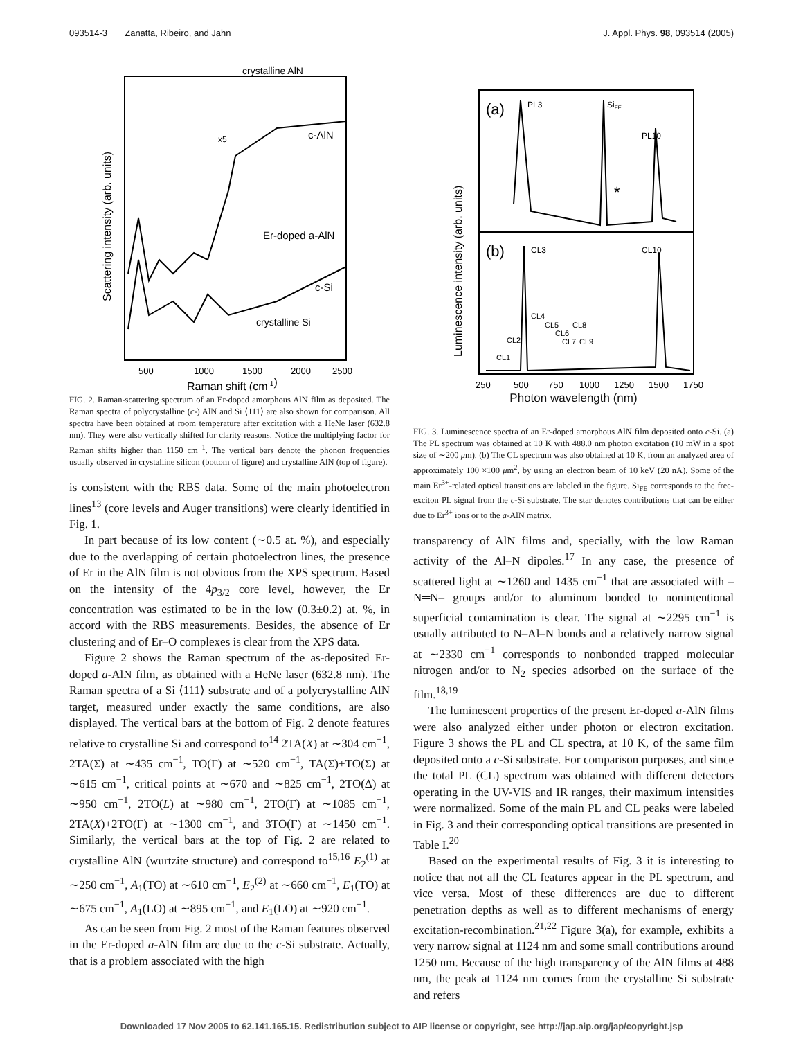093514-3 Zanatta, Ribeiro, and Jahn J. Appl. Phys. 98, 093514 (2005)
crystalline AlN
c-AlN
Er-doped a-AlN
c-Si
crystalline Si
x5
500
1000
1500
2000
2500
Raman shift (cm-1)
Scattering intensity (arb. units)
FIG. 2. Raman-scattering spectrum of an Er-doped amorphous AlN film as deposited. The Raman spectra of polycrystalline (c-) AlN and Si ⟨111⟩ are also shown for comparison. All spectra have been obtained at room temperature after excitation with a HeNe laser (632.8 nm). They were also vertically shifted for clarity reasons. Notice the multiplying factor for Raman shifts higher than 1150 cm<sup>−1</sup>. The vertical bars denote the phonon frequencies usually observed in crystalline silicon (bottom of figure) and crystalline AlN (top of figure).
is consistent with the RBS data. Some of the main photoelectron lines<sup>13</sup> (core levels and Auger transitions) were clearly identified in Fig. 1.
In part because of its low content (∼0.5 at. %), and especially due to the overlapping of certain photoelectron lines, the presence of Er in the AlN film is not obvious from the XPS spectrum. Based on the intensity of the 4p<sub>3/2</sub> core level, however, the Er concentration was estimated to be in the low (0.3±0.2) at. %, in accord with the RBS measurements. Besides, the absence of Er clustering and of Er–O complexes is clear from the XPS data.
Figure 2 shows the Raman spectrum of the as-deposited Er-doped a-AlN film, as obtained with a HeNe laser (632.8 nm). The Raman spectra of a Si ⟨111⟩ substrate and of a polycrystalline AlN target, measured under exactly the same conditions, are also displayed. The vertical bars at the bottom of Fig. 2 denote features relative to crystalline Si and correspond to<sup>14</sup> 2TA(X) at ∼304 cm<sup>−1</sup>, 2TA(Σ) at ∼435 cm<sup>−1</sup>, TO(Γ) at ∼520 cm<sup>−1</sup>, TA(Σ)+TO(Σ) at ∼615 cm<sup>−1</sup>, critical points at ∼670 and ∼825 cm<sup>−1</sup>, 2TO(Δ) at ∼950 cm<sup>−1</sup>, 2TO(L) at ∼980 cm<sup>−1</sup>, 2TO(Γ) at ∼1085 cm<sup>−1</sup>, 2TA(X)+2TO(Γ) at ∼1300 cm<sup>−1</sup>, and 3TO(Γ) at ∼1450 cm<sup>−1</sup>. Similarly, the vertical bars at the top of Fig. 2 are related to crystalline AlN (wurtzite structure) and correspond to<sup>15,16</sup> E<sub>2</sub><sup>(1)</sup> at ∼250 cm<sup>−1</sup>, A<sub>1</sub>(TO) at ∼610 cm<sup>−1</sup>, E<sub>2</sub><sup>(2)</sup> at ∼660 cm<sup>−1</sup>, E<sub>1</sub>(TO) at ∼675 cm<sup>−1</sup>, A<sub>1</sub>(LO) at ∼895 cm<sup>−1</sup>, and E<sub>1</sub>(LO) at ∼920 cm<sup>−1</sup>.
As can be seen from Fig. 2 most of the Raman features observed in the Er-doped a-AlN film are due to the c-Si substrate. Actually, that is a problem associated with the high
(a)
PL3
SiFE
PL10
*
(b)
CL3
CL10
CL1
CL2
CL4
CL5
CL6
CL7
CL8
CL9
250
500
750
1000
1250
1500
1750
Luminescence intensity (arb. units)
Photon wavelength (nm)
FIG. 3. Luminescence spectra of an Er-doped amorphous AlN film deposited onto c-Si. (a) The PL spectrum was obtained at 10 K with 488.0 nm photon excitation (10 mW in a spot size of ∼200 μm). (b) The CL spectrum was also obtained at 10 K, from an analyzed area of approximately 100 ×100 μm<sup>2</sup>, by using an electron beam of 10 keV (20 nA). Some of the main Er<sup>3+</sup>-related optical transitions are labeled in the figure. Si<sub>FE</sub> corresponds to the free-exciton PL signal from the c-Si substrate. The star denotes contributions that can be either due to Er<sup>3+</sup> ions or to the a-AlN matrix.
transparency of AlN films and, specially, with the low Raman activity of the Al–N dipoles.<sup>17</sup> In any case, the presence of scattered light at ∼1260 and 1435 cm<sup>−1</sup> that are associated with –N═N– groups and/or to aluminum bonded to nonintentional superficial contamination is clear. The signal at ∼2295 cm<sup>−1</sup> is usually attributed to N–Al–N bonds and a relatively narrow signal at ∼2330 cm<sup>−1</sup> corresponds to nonbonded trapped molecular nitrogen and/or to N<sub>2</sub> species adsorbed on the surface of the film.<sup>18,19</sup>
The luminescent properties of the present Er-doped a-AlN films were also analyzed either under photon or electron excitation. Figure 3 shows the PL and CL spectra, at 10 K, of the same film deposited onto a c-Si substrate. For comparison purposes, and since the total PL (CL) spectrum was obtained with different detectors operating in the UV-VIS and IR ranges, their maximum intensities were normalized. Some of the main PL and CL peaks were labeled in Fig. 3 and their corresponding optical transitions are presented in Table I.<sup>20</sup>
Based on the experimental results of Fig. 3 it is interesting to notice that not all the CL features appear in the PL spectrum, and vice versa. Most of these differences are due to different penetration depths as well as to different mechanisms of energy excitation-recombination.<sup>21,22</sup> Figure 3(a), for example, exhibits a very narrow signal at 1124 nm and some small contributions around 1250 nm. Because of the high transparency of the AlN films at 488 nm, the peak at 1124 nm comes from the crystalline Si substrate and refers
Downloaded 17 Nov 2005 to 62.141.165.15. Redistribution subject to AIP license or copyright, see http://jap.aip.org/jap/copyright.jsp